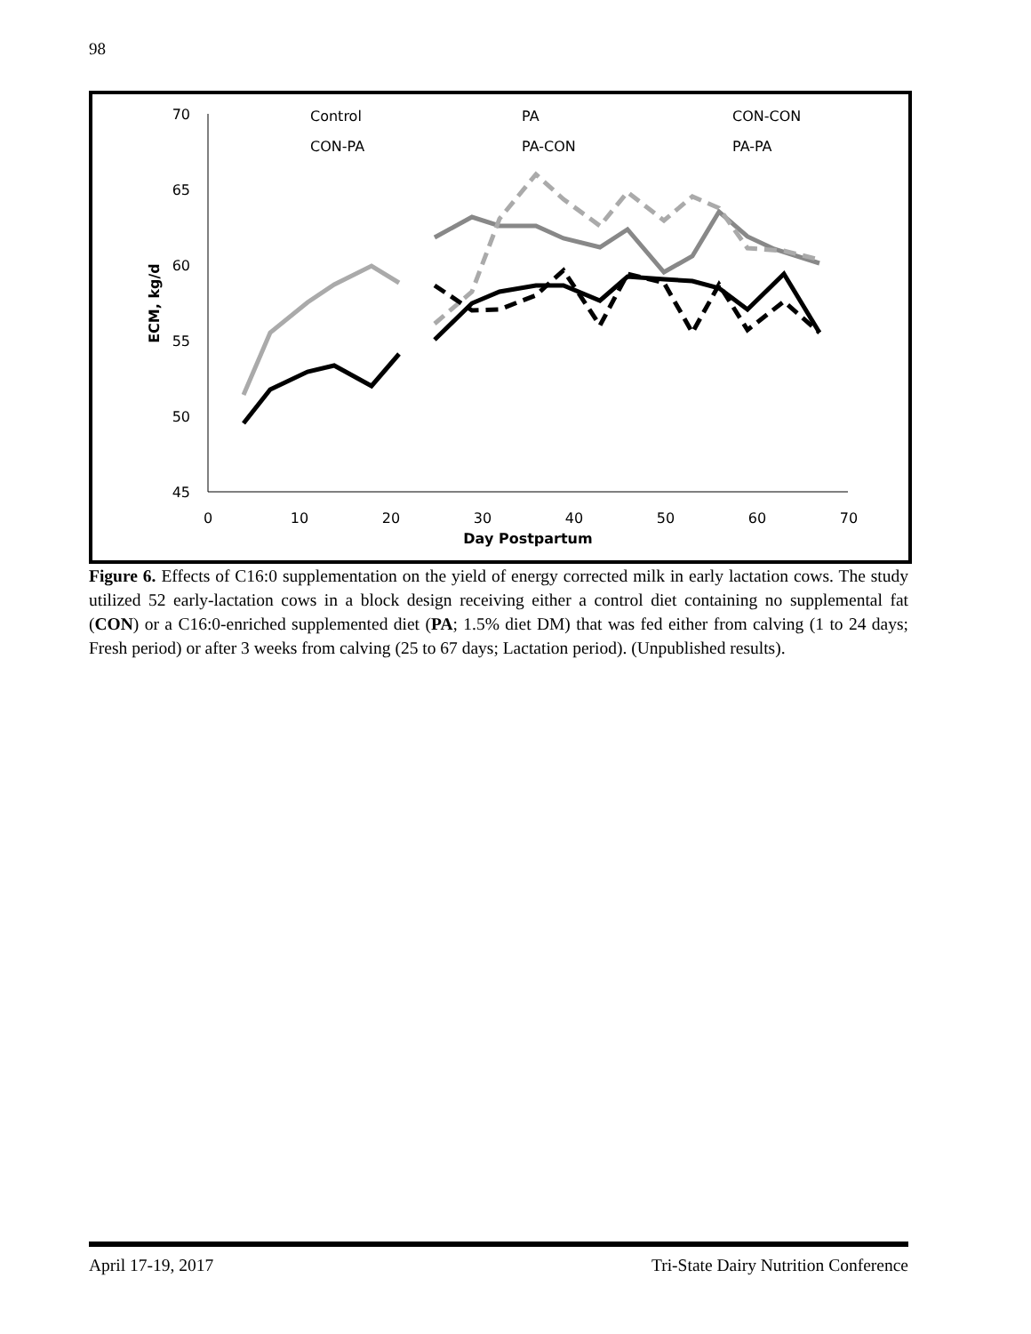98
70
65
60
55
50
45
0
10
20
30
40
50
60
70
Day Postpartum
ECM, kg/d
Control
PA
CON-CON
CON-PA
PA-CON
PA-PA
Figure 6. Effects of C16:0 supplementation on the yield of energy corrected milk in early lactation cows. The study utilized 52 early-lactation cows in a block design receiving either a control diet containing no supplemental fat (CON) or a C16:0-enriched supplemented diet (PA; 1.5% diet DM) that was fed either from calving (1 to 24 days; Fresh period) or after 3 weeks from calving (25 to 67 days; Lactation period). (Unpublished results).
April 17-19, 2017 Tri-State Dairy Nutrition Conference